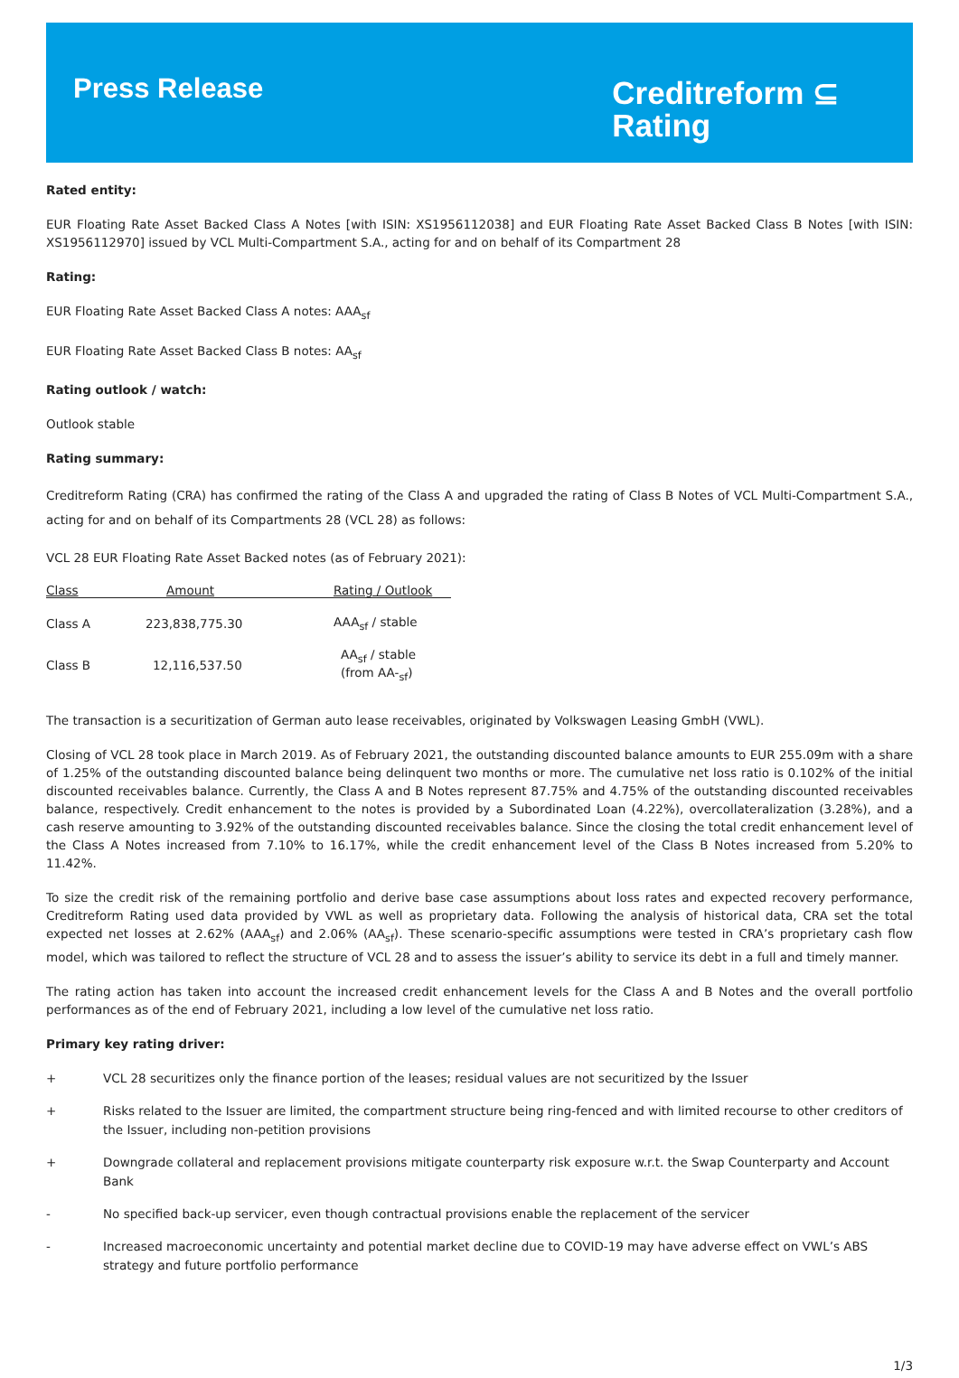Press Release
Creditreform ⊆
Rating
Rated entity:
EUR Floating Rate Asset Backed Class A Notes [with ISIN: XS1956112038] and EUR Floating Rate Asset Backed Class B Notes [with ISIN: XS1956112970] issued by VCL Multi-Compartment S.A., acting for and on behalf of its Compartment 28
Rating:
EUR Floating Rate Asset Backed Class A notes: AAA<sub>sf</sub>
EUR Floating Rate Asset Backed Class B notes: AA<sub>sf</sub>
Rating outlook / watch:
Outlook stable
Rating summary:
Creditreform Rating (CRA) has confirmed the rating of the Class A and upgraded the rating of Class B Notes of VCL Multi-Compartment S.A., acting for and on behalf of its Compartments 28 (VCL 28) as follows:
VCL 28 EUR Floating Rate Asset Backed notes (as of February 2021):
| Class | Amount | Rating / Outlook |
| --- | --- | --- |
| Class A | 223,838,775.30 | AAA<sub>sf</sub> / stable |
| Class B | 12,116,537.50 | AA<sub>sf</sub> / stable (from AA-<sub>sf</sub>) |
The transaction is a securitization of German auto lease receivables, originated by Volkswagen Leasing GmbH (VWL).
Closing of VCL 28 took place in March 2019. As of February 2021, the outstanding discounted balance amounts to EUR 255.09m with a share of 1.25% of the outstanding discounted balance being delinquent two months or more. The cumulative net loss ratio is 0.102% of the initial discounted receivables balance. Currently, the Class A and B Notes represent 87.75% and 4.75% of the outstanding discounted receivables balance, respectively. Credit enhancement to the notes is provided by a Subordinated Loan (4.22%), overcollateralization (3.28%), and a cash reserve amounting to 3.92% of the outstanding discounted receivables balance. Since the closing the total credit enhancement level of the Class A Notes increased from 7.10% to 16.17%, while the credit enhancement level of the Class B Notes increased from 5.20% to 11.42%.
To size the credit risk of the remaining portfolio and derive base case assumptions about loss rates and expected recovery performance, Creditreform Rating used data provided by VWL as well as proprietary data. Following the analysis of historical data, CRA set the total expected net losses at 2.62% (AAA<sub>sf</sub>) and 2.06% (AA<sub>sf</sub>). These scenario-specific assumptions were tested in CRA’s proprietary cash flow model, which was tailored to reflect the structure of VCL 28 and to assess the issuer’s ability to service its debt in a full and timely manner.
The rating action has taken into account the increased credit enhancement levels for the Class A and B Notes and the overall portfolio performances as of the end of February 2021, including a low level of the cumulative net loss ratio.
Primary key rating driver:
+ VCL 28 securitizes only the finance portion of the leases; residual values are not securitized by the Issuer
+ Risks related to the Issuer are limited, the compartment structure being ring-fenced and with limited recourse to other creditors of the Issuer, including non-petition provisions
+ Downgrade collateral and replacement provisions mitigate counterparty risk exposure w.r.t. the Swap Counterparty and Account Bank
- No specified back-up servicer, even though contractual provisions enable the replacement of the servicer
- Increased macroeconomic uncertainty and potential market decline due to COVID-19 may have adverse effect on VWL’s ABS strategy and future portfolio performance
1/3